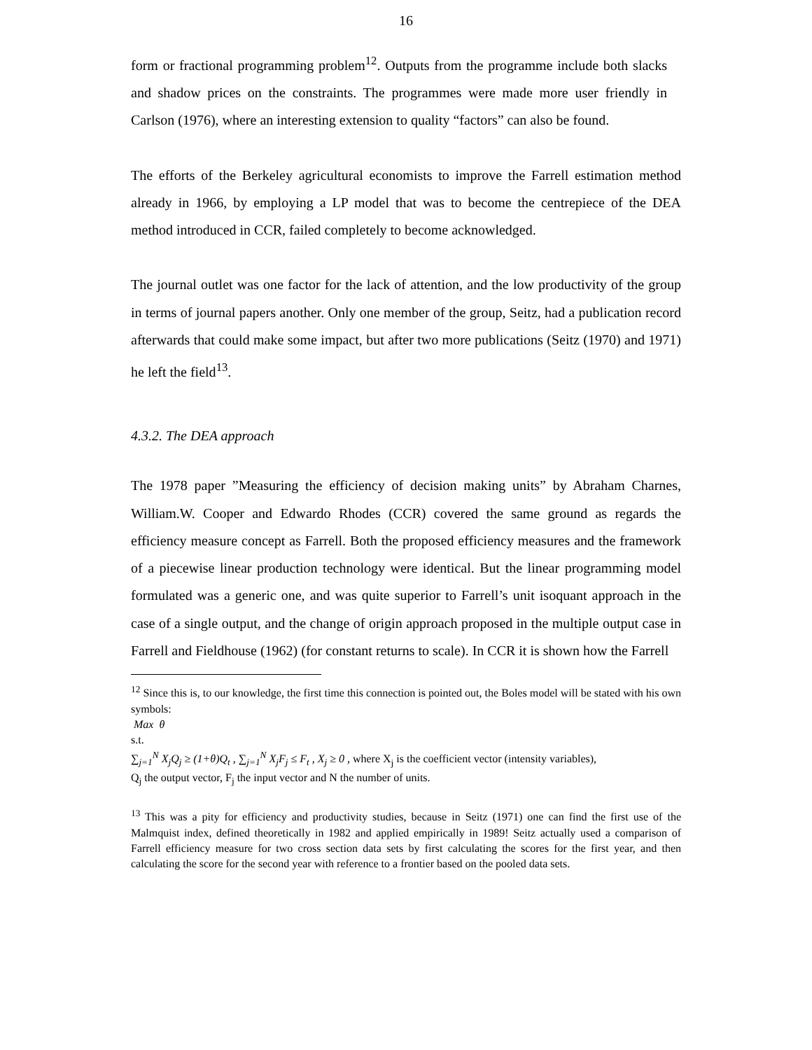16
form or fractional programming problem<sup>12</sup>. Outputs from the programme include both slacks and shadow prices on the constraints. The programmes were made more user friendly in Carlson (1976), where an interesting extension to quality “factors” can also be found.
The efforts of the Berkeley agricultural economists to improve the Farrell estimation method already in 1966, by employing a LP model that was to become the centrepiece of the DEA method introduced in CCR, failed completely to become acknowledged.
The journal outlet was one factor for the lack of attention, and the low productivity of the group in terms of journal papers another. Only one member of the group, Seitz, had a publication record afterwards that could make some impact, but after two more publications (Seitz (1970) and 1971) he left the field<sup>13</sup>.
4.3.2. The DEA approach
The 1978 paper ”Measuring the efficiency of decision making units” by Abraham Charnes, William.W. Cooper and Edwardo Rhodes (CCR) covered the same ground as regards the efficiency measure concept as Farrell. Both the proposed efficiency measures and the framework of a piecewise linear production technology were identical. But the linear programming model formulated was a generic one, and was quite superior to Farrell’s unit isoquant approach in the case of a single output, and the change of origin approach proposed in the multiple output case in Farrell and Fieldhouse (1962) (for constant returns to scale). In CCR it is shown how the Farrell
<sup>12</sup> Since this is, to our knowledge, the first time this connection is pointed out, the Boles model will be stated with his own symbols:
Max θ
s.t.
∑<sub>j=1</sub><sup>N</sup> X<sub>j</sub>Q<sub>j</sub> ≥ (1+θ)Q<sub>t</sub> , ∑<sub>j=1</sub><sup>N</sup> X<sub>j</sub>F<sub>j</sub> ≤ F<sub>t</sub> , X<sub>j</sub> ≥ 0 , where X<sub>j</sub> is the coefficient vector (intensity variables),
Q<sub>j</sub> the output vector, F<sub>j</sub> the input vector and N the number of units.
<sup>13</sup> This was a pity for efficiency and productivity studies, because in Seitz (1971) one can find the first use of the Malmquist index, defined theoretically in 1982 and applied empirically in 1989! Seitz actually used a comparison of Farrell efficiency measure for two cross section data sets by first calculating the scores for the first year, and then calculating the score for the second year with reference to a frontier based on the pooled data sets.